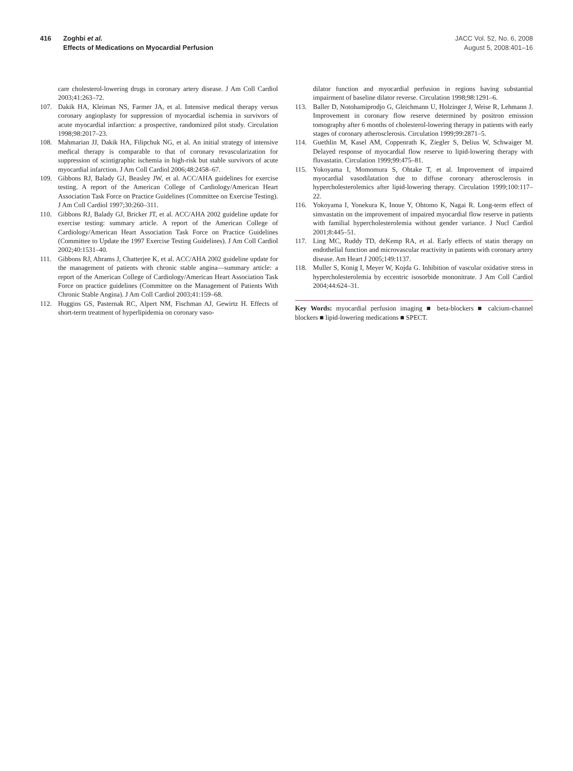416 Zoghbi et al.
Effects of Medications on Myocardial Perfusion
JACC Vol. 52, No. 6, 2008
August 5, 2008:401–16
care cholesterol-lowering drugs in coronary artery disease. J Am Coll Cardiol 2003;41:263–72.
107. Dakik HA, Kleiman NS, Farmer JA, et al. Intensive medical therapy versus coronary angioplasty for suppression of myocardial ischemia in survivors of acute myocardial infarction: a prospective, randomized pilot study. Circulation 1998;98:2017–23.
108. Mahmarian JJ, Dakik HA, Filipchuk NG, et al. An initial strategy of intensive medical therapy is comparable to that of coronary revascularization for suppression of scintigraphic ischemia in high-risk but stable survivors of acute myocardial infarction. J Am Coll Cardiol 2006;48:2458–67.
109. Gibbons RJ, Balady GJ, Beasley JW, et al. ACC/AHA guidelines for exercise testing. A report of the American College of Cardiology/American Heart Association Task Force on Practice Guidelines (Committee on Exercise Testing). J Am Coll Cardiol 1997;30:260–311.
110. Gibbons RJ, Balady GJ, Bricker JT, et al. ACC/AHA 2002 guideline update for exercise testing: summary article. A report of the American College of Cardiology/American Heart Association Task Force on Practice Guidelines (Committee to Update the 1997 Exercise Testing Guidelines). J Am Coll Cardiol 2002;40:1531–40.
111. Gibbons RJ, Abrams J, Chatterjee K, et al. ACC/AHA 2002 guideline update for the management of patients with chronic stable angina—summary article: a report of the American College of Cardiology/American Heart Association Task Force on practice guidelines (Committee on the Management of Patients With Chronic Stable Angina). J Am Coll Cardiol 2003;41:159–68.
112. Huggins GS, Pasternak RC, Alpert NM, Fischman AJ, Gewirtz H. Effects of short-term treatment of hyperlipidemia on coronary vaso-
dilator function and myocardial perfusion in regions having substantial impairment of baseline dilator reverse. Circulation 1998;98:1291–6.
113. Baller D, Notohamiprodjo G, Gleichmann U, Holzinger J, Weise R, Lehmann J. Improvement in coronary flow reserve determined by positron emission tomography after 6 months of cholesterol-lowering therapy in patients with early stages of coronary atherosclerosis. Circulation 1999;99:2871–5.
114. Guethlin M, Kasel AM, Coppenrath K, Ziegler S, Delius W, Schwaiger M. Delayed response of myocardial flow reserve to lipid-lowering therapy with fluvastatin. Circulation 1999;99:475–81.
115. Yokoyama I, Momomura S, Ohtake T, et al. Improvement of impaired myocardial vasodilatation due to diffuse coronary atherosclerosis in hypercholesterolemics after lipid-lowering therapy. Circulation 1999;100:117–22.
116. Yokoyama I, Yonekura K, Inoue Y, Ohtomo K, Nagai R. Long-term effect of simvastatin on the improvement of impaired myocardial flow reserve in patients with familial hypercholesterolemia without gender variance. J Nucl Cardiol 2001;8:445–51.
117. Ling MC, Ruddy TD, deKemp RA, et al. Early effects of statin therapy on endothelial function and microvascular reactivity in patients with coronary artery disease. Am Heart J 2005;149:1137.
118. Muller S, Konig I, Meyer W, Kojda G. Inhibition of vascular oxidative stress in hypercholesterolemia by eccentric isosorbide mononitrate. J Am Coll Cardiol 2004;44:624–31.
Key Words: myocardial perfusion imaging ■ beta-blockers ■ calcium-channel blockers ■ lipid-lowering medications ■ SPECT.